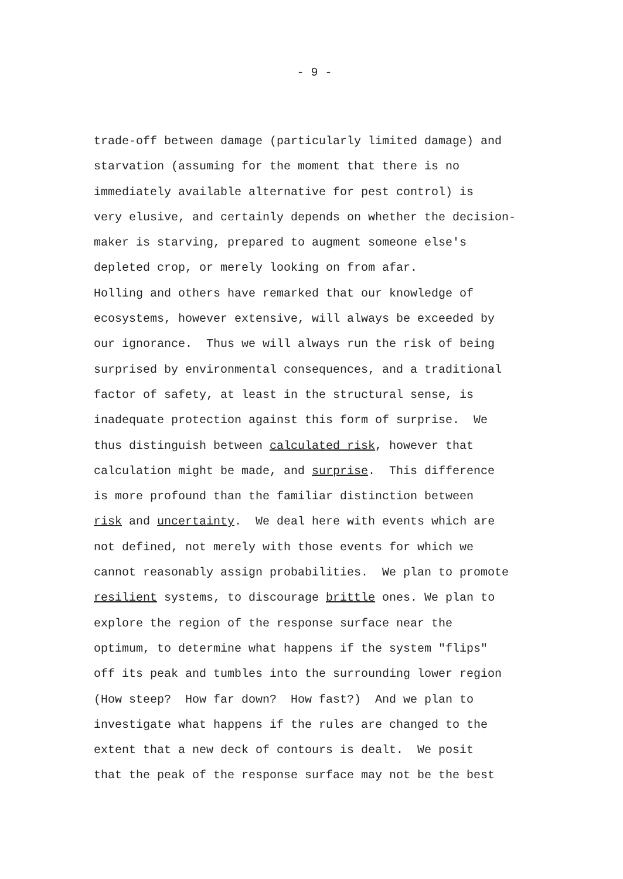- 9 -
trade-off between damage (particularly limited damage) and starvation (assuming for the moment that there is no immediately available alternative for pest control) is very elusive, and certainly depends on whether the decision- maker is starving, prepared to augment someone else's depleted crop, or merely looking on from afar. Holling and others have remarked that our knowledge of ecosystems, however extensive, will always be exceeded by our ignorance. Thus we will always run the risk of being surprised by environmental consequences, and a traditional factor of safety, at least in the structural sense, is inadequate protection against this form of surprise. We thus distinguish between calculated risk, however that calculation might be made, and surprise. This difference is more profound than the familiar distinction between risk and uncertainty. We deal here with events which are not defined, not merely with those events for which we cannot reasonably assign probabilities. We plan to promote resilient systems, to discourage brittle ones. We plan to explore the region of the response surface near the optimum, to determine what happens if the system "flips" off its peak and tumbles into the surrounding lower region (How steep? How far down? How fast?) And we plan to investigate what happens if the rules are changed to the extent that a new deck of contours is dealt. We posit that the peak of the response surface may not be the best